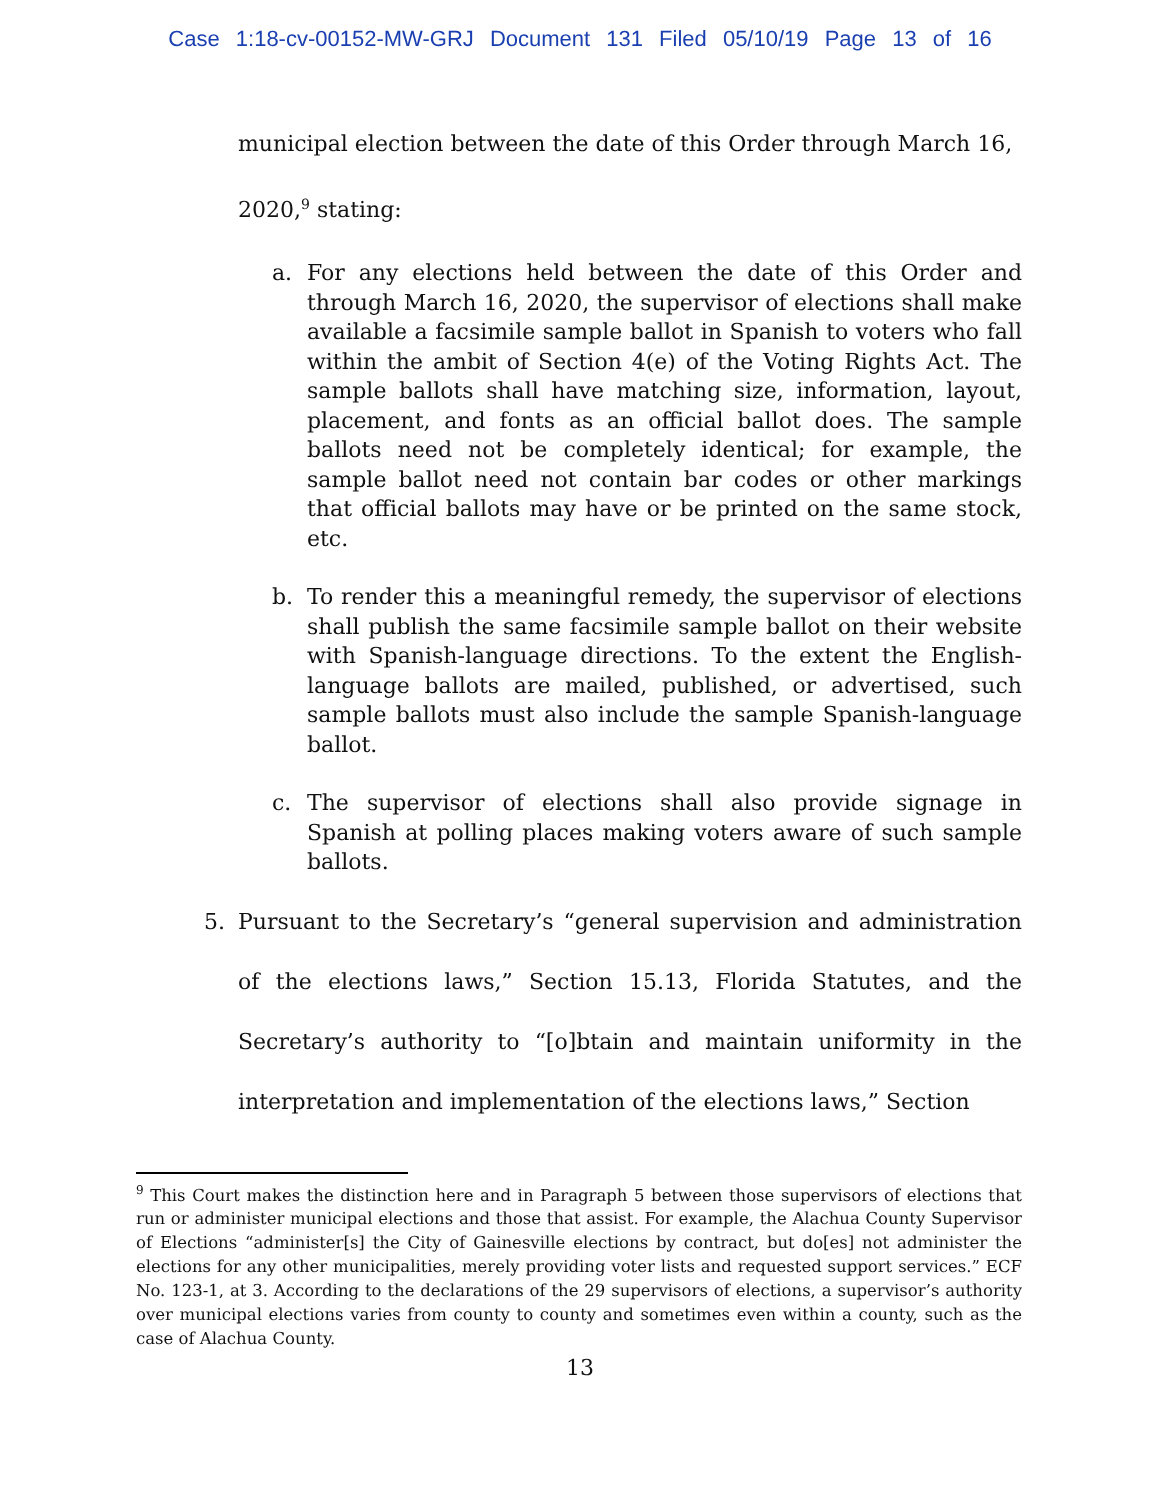Case 1:18-cv-00152-MW-GRJ Document 131 Filed 05/10/19 Page 13 of 16
municipal election between the date of this Order through March 16,
2020,<sup>9</sup> stating:
a. For any elections held between the date of this Order and through March 16, 2020, the supervisor of elections shall make available a facsimile sample ballot in Spanish to voters who fall within the ambit of Section 4(e) of the Voting Rights Act. The sample ballots shall have matching size, information, layout, placement, and fonts as an official ballot does. The sample ballots need not be completely identical; for example, the sample ballot need not contain bar codes or other markings that official ballots may have or be printed on the same stock, etc.
b. To render this a meaningful remedy, the supervisor of elections shall publish the same facsimile sample ballot on their website with Spanish-language directions. To the extent the English-language ballots are mailed, published, or advertised, such sample ballots must also include the sample Spanish-language ballot.
c. The supervisor of elections shall also provide signage in Spanish at polling places making voters aware of such sample ballots.
5. Pursuant to the Secretary’s “general supervision and administration of the elections laws,” Section 15.13, Florida Statutes, and the Secretary’s authority to “[o]btain and maintain uniformity in the interpretation and implementation of the elections laws,” Section
<sup>9</sup> This Court makes the distinction here and in Paragraph 5 between those supervisors of elections that run or administer municipal elections and those that assist. For example, the Alachua County Supervisor of Elections “administer[s] the City of Gainesville elections by contract, but do[es] not administer the elections for any other municipalities, merely providing voter lists and requested support services.” ECF No. 123-1, at 3. According to the declarations of the 29 supervisors of elections, a supervisor’s authority over municipal elections varies from county to county and sometimes even within a county, such as the case of Alachua County.
13